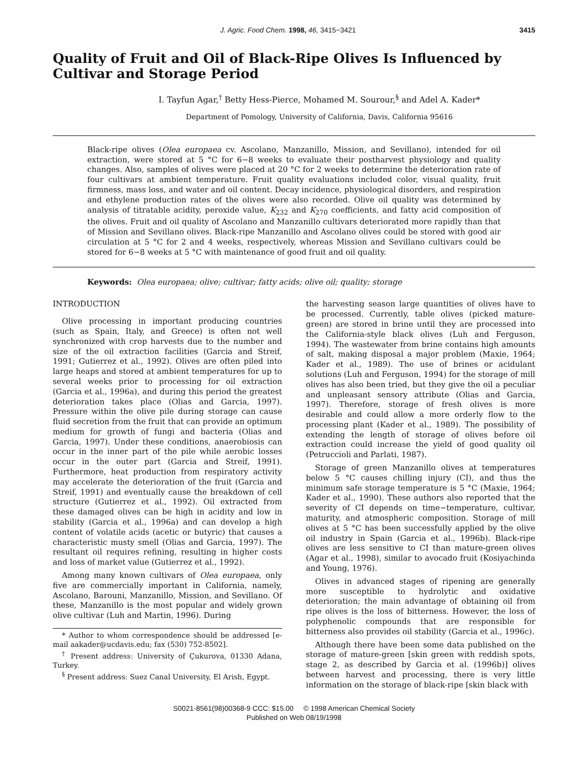J. Agric. Food Chem. 1998, 46, 3415−3421 3415
Quality of Fruit and Oil of Black-Ripe Olives Is Influenced by Cultivar and Storage Period
I. Tayfun Agar,<sup>†</sup> Betty Hess-Pierce, Mohamed M. Sourour,<sup>§</sup> and Adel A. Kader*
Department of Pomology, University of California, Davis, California 95616
Black-ripe olives (Olea europaea cv. Ascolano, Manzanillo, Mission, and Sevillano), intended for oil extraction, were stored at 5 °C for 6−8 weeks to evaluate their postharvest physiology and quality changes. Also, samples of olives were placed at 20 °C for 2 weeks to determine the deterioration rate of four cultivars at ambient temperature. Fruit quality evaluations included color, visual quality, fruit firmness, mass loss, and water and oil content. Decay incidence, physiological disorders, and respiration and ethylene production rates of the olives were also recorded. Olive oil quality was determined by analysis of titratable acidity, peroxide value, K<sub>232</sub> and K<sub>270</sub> coefficients, and fatty acid composition of the olives. Fruit and oil quality of Ascolano and Manzanillo cultivars deteriorated more rapidly than that of Mission and Sevillano olives. Black-ripe Manzanillo and Ascolano olives could be stored with good air circulation at 5 °C for 2 and 4 weeks, respectively, whereas Mission and Sevillano cultivars could be stored for 6−8 weeks at 5 °C with maintenance of good fruit and oil quality.
Keywords: Olea europaea; olive; cultivar; fatty acids; olive oil; quality; storage
INTRODUCTION
Olive processing in important producing countries (such as Spain, Italy, and Greece) is often not well synchronized with crop harvests due to the number and size of the oil extraction facilities (Garcia and Streif, 1991; Gutierrez et al., 1992). Olives are often piled into large heaps and stored at ambient temperatures for up to several weeks prior to processing for oil extraction (Garcia et al., 1996a), and during this period the greatest deterioration takes place (Olias and Garcia, 1997). Pressure within the olive pile during storage can cause fluid secretion from the fruit that can provide an optimum medium for growth of fungi and bacteria (Olias and Garcia, 1997). Under these conditions, anaerobiosis can occur in the inner part of the pile while aerobic losses occur in the outer part (Garcia and Streif, 1991). Furthermore, heat production from respiratory activity may accelerate the deterioration of the fruit (Garcia and Streif, 1991) and eventually cause the breakdown of cell structure (Gutierrez et al., 1992). Oil extracted from these damaged olives can be high in acidity and low in stability (Garcia et al., 1996a) and can develop a high content of volatile acids (acetic or butyric) that causes a characteristic musty smell (Olias and Garcia, 1997). The resultant oil requires refining, resulting in higher costs and loss of market value (Gutierrez et al., 1992).
Among many known cultivars of Olea europaea, only five are commercially important in California, namely, Ascolano, Barouni, Manzanillo, Mission, and Sevillano. Of these, Manzanillo is the most popular and widely grown olive cultivar (Luh and Martin, 1996). During
* Author to whom correspondence should be addressed [e-mail aakader@ucdavis.edu; fax (530) 752-8502].
<sup>†</sup> Present address: University of Çukurova, 01330 Adana, Turkey.
<sup>§</sup> Present address: Suez Canal University, El Arish, Egypt.
the harvesting season large quantities of olives have to be processed. Currently, table olives (picked mature-green) are stored in brine until they are processed into the California-style black olives (Luh and Ferguson, 1994). The wastewater from brine contains high amounts of salt, making disposal a major problem (Maxie, 1964; Kader et al., 1989). The use of brines or acidulant solutions (Luh and Ferguson, 1994) for the storage of mill olives has also been tried, but they give the oil a peculiar and unpleasant sensory attribute (Olias and Garcia, 1997). Therefore, storage of fresh olives is more desirable and could allow a more orderly flow to the processing plant (Kader et al., 1989). The possibility of extending the length of storage of olives before oil extraction could increase the yield of good quality oil (Petruccioli and Parlati, 1987).
Storage of green Manzanillo olives at temperatures below 5 °C causes chilling injury (CI), and thus the minimum safe storage temperature is 5 °C (Maxie, 1964; Kader et al., 1990). These authors also reported that the severity of CI depends on time−temperature, cultivar, maturity, and atmospheric composition. Storage of mill olives at 5 °C has been successfully applied by the olive oil industry in Spain (Garcia et al., 1996b). Black-ripe olives are less sensitive to CI than mature-green olives (Agar et al., 1998), similar to avocado fruit (Kosiyachinda and Young, 1976).
Olives in advanced stages of ripening are generally more susceptible to hydrolytic and oxidative deterioration; the main advantage of obtaining oil from ripe olives is the loss of bitterness. However, the loss of polyphenolic compounds that are responsible for bitterness also provides oil stability (Garcia et al., 1996c).
Although there have been some data published on the storage of mature-green [skin green with reddish spots, stage 2, as described by Garcia et al. (1996b)] olives between harvest and processing, there is very little information on the storage of black-ripe [skin black with
S0021-8561(98)00368-9 CCC: $15.00 © 1998 American Chemical Society
Published on Web 08/19/1998